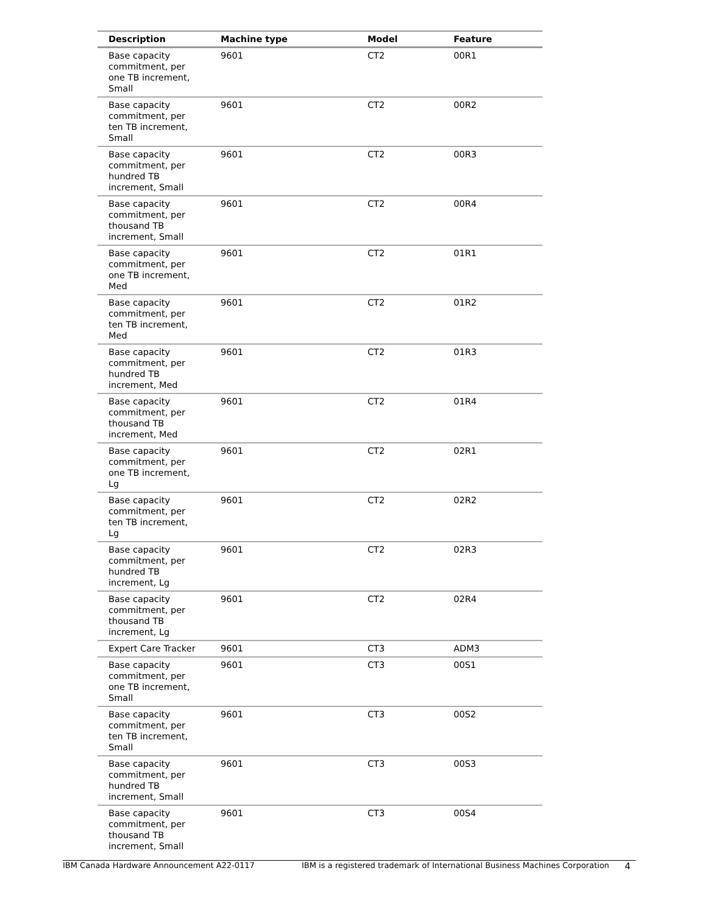| Description | Machine type | Model | Feature |
| --- | --- | --- | --- |
| Base capacity commitment, per one TB increment, Small | 9601 | CT2 | 00R1 |
| Base capacity commitment, per ten TB increment, Small | 9601 | CT2 | 00R2 |
| Base capacity commitment, per hundred TB increment, Small | 9601 | CT2 | 00R3 |
| Base capacity commitment, per thousand TB increment, Small | 9601 | CT2 | 00R4 |
| Base capacity commitment, per one TB increment, Med | 9601 | CT2 | 01R1 |
| Base capacity commitment, per ten TB increment, Med | 9601 | CT2 | 01R2 |
| Base capacity commitment, per hundred TB increment, Med | 9601 | CT2 | 01R3 |
| Base capacity commitment, per thousand TB increment, Med | 9601 | CT2 | 01R4 |
| Base capacity commitment, per one TB increment, Lg | 9601 | CT2 | 02R1 |
| Base capacity commitment, per ten TB increment, Lg | 9601 | CT2 | 02R2 |
| Base capacity commitment, per hundred TB increment, Lg | 9601 | CT2 | 02R3 |
| Base capacity commitment, per thousand TB increment, Lg | 9601 | CT2 | 02R4 |
| Expert Care Tracker | 9601 | CT3 | ADM3 |
| Base capacity commitment, per one TB increment, Small | 9601 | CT3 | 00S1 |
| Base capacity commitment, per ten TB increment, Small | 9601 | CT3 | 00S2 |
| Base capacity commitment, per hundred TB increment, Small | 9601 | CT3 | 00S3 |
| Base capacity commitment, per thousand TB increment, Small | 9601 | CT3 | 00S4 |
IBM Canada Hardware Announcement A22-0117 IBM is a registered trademark of International Business Machines Corporation 4